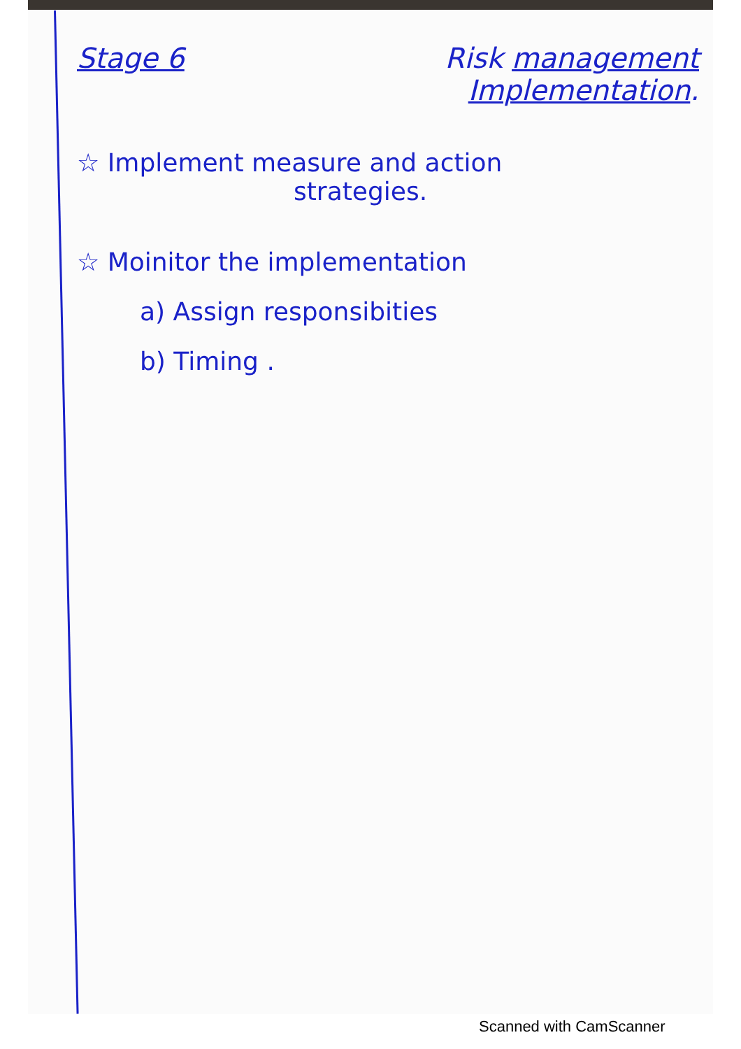Stage 6 Risk management
Implementation.
☆ Implement measure and action
strategies.
☆ Moinitor the implementation
a) Assign responsibities
b) Timing .
Scanned with CamScanner